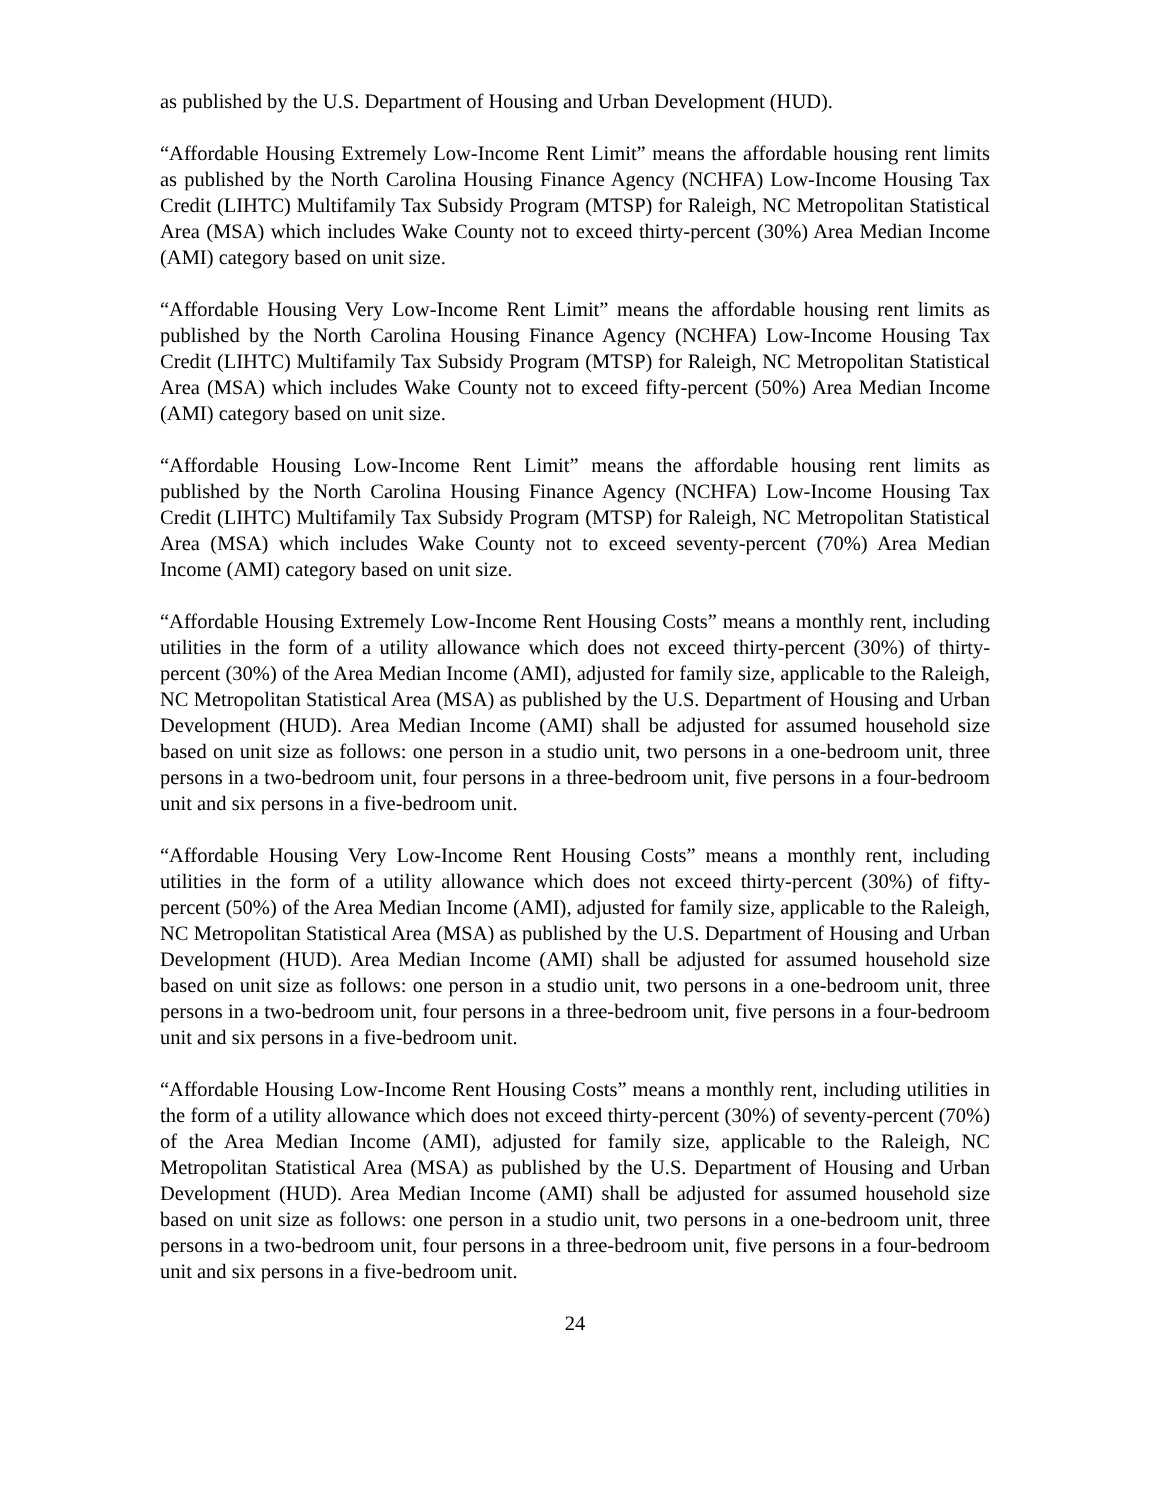as published by the U.S. Department of Housing and Urban Development (HUD).
“Affordable Housing Extremely Low-Income Rent Limit” means the affordable housing rent limits as published by the North Carolina Housing Finance Agency (NCHFA) Low-Income Housing Tax Credit (LIHTC) Multifamily Tax Subsidy Program (MTSP) for Raleigh, NC Metropolitan Statistical Area (MSA) which includes Wake County not to exceed thirty-percent (30%) Area Median Income (AMI) category based on unit size.
“Affordable Housing Very Low-Income Rent Limit” means the affordable housing rent limits as published by the North Carolina Housing Finance Agency (NCHFA) Low-Income Housing Tax Credit (LIHTC) Multifamily Tax Subsidy Program (MTSP) for Raleigh, NC Metropolitan Statistical Area (MSA) which includes Wake County not to exceed fifty-percent (50%) Area Median Income (AMI) category based on unit size.
“Affordable Housing Low-Income Rent Limit” means the affordable housing rent limits as published by the North Carolina Housing Finance Agency (NCHFA) Low-Income Housing Tax Credit (LIHTC) Multifamily Tax Subsidy Program (MTSP) for Raleigh, NC Metropolitan Statistical Area (MSA) which includes Wake County not to exceed seventy-percent (70%) Area Median Income (AMI) category based on unit size.
“Affordable Housing Extremely Low-Income Rent Housing Costs” means a monthly rent, including utilities in the form of a utility allowance which does not exceed thirty-percent (30%) of thirty-percent (30%) of the Area Median Income (AMI), adjusted for family size, applicable to the Raleigh, NC Metropolitan Statistical Area (MSA) as published by the U.S. Department of Housing and Urban Development (HUD). Area Median Income (AMI) shall be adjusted for assumed household size based on unit size as follows: one person in a studio unit, two persons in a one-bedroom unit, three persons in a two-bedroom unit, four persons in a three-bedroom unit, five persons in a four-bedroom unit and six persons in a five-bedroom unit.
“Affordable Housing Very Low-Income Rent Housing Costs” means a monthly rent, including utilities in the form of a utility allowance which does not exceed thirty-percent (30%) of fifty-percent (50%) of the Area Median Income (AMI), adjusted for family size, applicable to the Raleigh, NC Metropolitan Statistical Area (MSA) as published by the U.S. Department of Housing and Urban Development (HUD). Area Median Income (AMI) shall be adjusted for assumed household size based on unit size as follows: one person in a studio unit, two persons in a one-bedroom unit, three persons in a two-bedroom unit, four persons in a three-bedroom unit, five persons in a four-bedroom unit and six persons in a five-bedroom unit.
“Affordable Housing Low-Income Rent Housing Costs” means a monthly rent, including utilities in the form of a utility allowance which does not exceed thirty-percent (30%) of seventy-percent (70%) of the Area Median Income (AMI), adjusted for family size, applicable to the Raleigh, NC Metropolitan Statistical Area (MSA) as published by the U.S. Department of Housing and Urban Development (HUD). Area Median Income (AMI) shall be adjusted for assumed household size based on unit size as follows: one person in a studio unit, two persons in a one-bedroom unit, three persons in a two-bedroom unit, four persons in a three-bedroom unit, five persons in a four-bedroom unit and six persons in a five-bedroom unit.
24